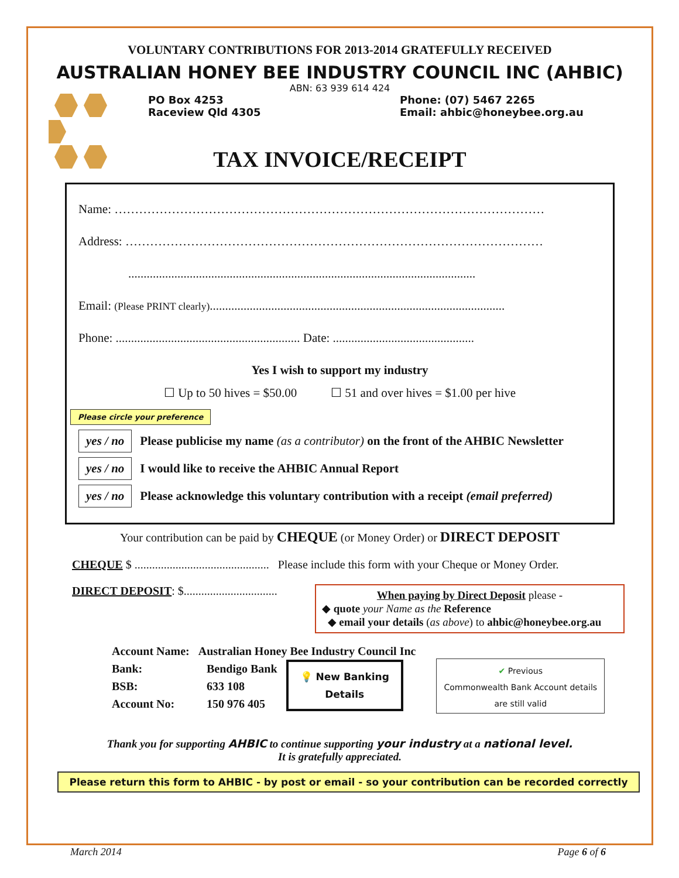VOLUNTARY CONTRIBUTIONS FOR 2013-2014 GRATEFULLY RECEIVED
AUSTRALIAN HONEY BEE INDUSTRY COUNCIL INC (AHBIC)
ABN: 63 939 614 424
PO Box 4253
Raceview Qld 4305
Phone: (07) 5467 2265
Email: ahbic@honeybee.org.au
TAX INVOICE/RECEIPT
Name: ……………………………………………………………………………………………
Address: …………………………………………………………………………………………
.................................................................................................................
Email: (Please PRINT clearly)................................................................................................
Phone: ............................................................ Date: ..............................................
Yes I wish to support my industry
☐ Up to 50 hives = $50.00 ☐ 51 and over hives = $1.00 per hive
Please circle your preference
yes / no Please publicise my name (as a contributor) on the front of the AHBIC Newsletter
yes / no I would like to receive the AHBIC Annual Report
yes / no Please acknowledge this voluntary contribution with a receipt (email preferred)
Your contribution can be paid by CHEQUE (or Money Order) or DIRECT DEPOSIT
CHEQUE $ .............................................. Please include this form with your Cheque or Money Order.
DIRECT DEPOSIT: $................................
When paying by Direct Deposit please -
◆ quote your Name as the Reference
◆ email your details (as above) to ahbic@honeybee.org.au
Account Name: Australian Honey Bee Industry Council Inc
Bank:
BSB:
Account No:
Bendigo Bank
633 108
150 976 405
💡 New Banking
Details
✔ Previous
Commonwealth Bank Account details
are still valid
Thank you for supporting AHBIC to continue supporting your industry at a national level.
It is gratefully appreciated.
Please return this form to AHBIC - by post or email - so your contribution can be recorded correctly
March 2014 Page 6 of 6